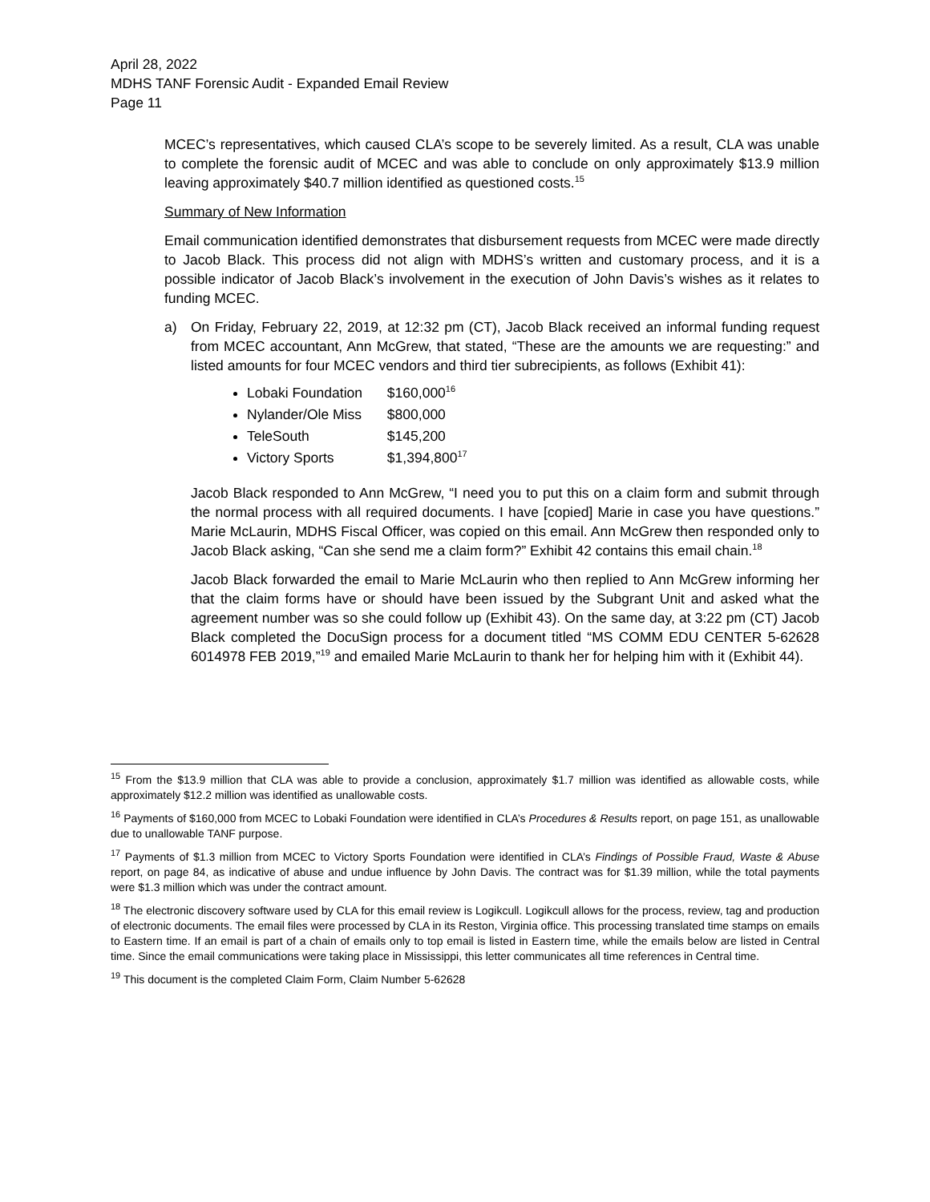April 28, 2022
MDHS TANF Forensic Audit - Expanded Email Review
Page 11
MCEC’s representatives, which caused CLA’s scope to be severely limited. As a result, CLA was unable to complete the forensic audit of MCEC and was able to conclude on only approximately $13.9 million leaving approximately $40.7 million identified as questioned costs.<sup>15</sup>
Summary of New Information
Email communication identified demonstrates that disbursement requests from MCEC were made directly to Jacob Black. This process did not align with MDHS’s written and customary process, and it is a possible indicator of Jacob Black’s involvement in the execution of John Davis’s wishes as it relates to funding MCEC.
a) On Friday, February 22, 2019, at 12:32 pm (CT), Jacob Black received an informal funding request from MCEC accountant, Ann McGrew, that stated, “These are the amounts we are requesting:” and listed amounts for four MCEC vendors and third tier subrecipients, as follows (Exhibit 41):
Lobaki Foundation $160,000<sup>16</sup>
Nylander/Ole Miss $800,000
TeleSouth $145,200
Victory Sports $1,394,800<sup>17</sup>
Jacob Black responded to Ann McGrew, “I need you to put this on a claim form and submit through the normal process with all required documents. I have [copied] Marie in case you have questions.” Marie McLaurin, MDHS Fiscal Officer, was copied on this email. Ann McGrew then responded only to Jacob Black asking, “Can she send me a claim form?” Exhibit 42 contains this email chain.<sup>18</sup>
Jacob Black forwarded the email to Marie McLaurin who then replied to Ann McGrew informing her that the claim forms have or should have been issued by the Subgrant Unit and asked what the agreement number was so she could follow up (Exhibit 43). On the same day, at 3:22 pm (CT) Jacob Black completed the DocuSign process for a document titled “MS COMM EDU CENTER 5-62628 6014978 FEB 2019,”<sup>19</sup> and emailed Marie McLaurin to thank her for helping him with it (Exhibit 44).
<sup>15</sup> From the $13.9 million that CLA was able to provide a conclusion, approximately $1.7 million was identified as allowable costs, while approximately $12.2 million was identified as unallowable costs.
<sup>16</sup> Payments of $160,000 from MCEC to Lobaki Foundation were identified in CLA’s Procedures & Results report, on page 151, as unallowable due to unallowable TANF purpose.
<sup>17</sup> Payments of $1.3 million from MCEC to Victory Sports Foundation were identified in CLA’s Findings of Possible Fraud, Waste & Abuse report, on page 84, as indicative of abuse and undue influence by John Davis. The contract was for $1.39 million, while the total payments were $1.3 million which was under the contract amount.
<sup>18</sup> The electronic discovery software used by CLA for this email review is Logikcull. Logikcull allows for the process, review, tag and production of electronic documents. The email files were processed by CLA in its Reston, Virginia office. This processing translated time stamps on emails to Eastern time. If an email is part of a chain of emails only to top email is listed in Eastern time, while the emails below are listed in Central time. Since the email communications were taking place in Mississippi, this letter communicates all time references in Central time.
<sup>19</sup> This document is the completed Claim Form, Claim Number 5-62628